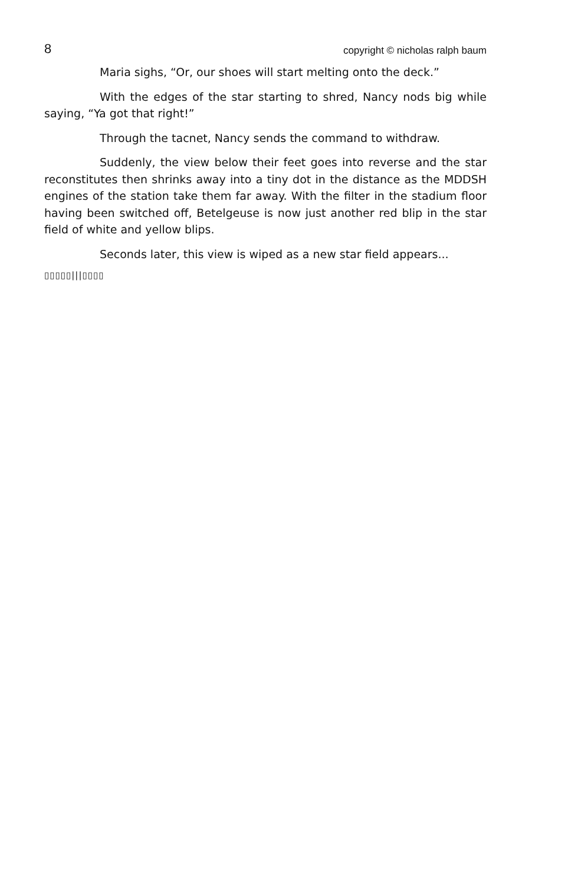8 copyright © nicholas ralph baum
Maria sighs, “Or, our shoes will start melting onto the deck.”
With the edges of the star starting to shred, Nancy nods big while saying, “Ya got that right!”
Through the tacnet, Nancy sends the command to withdraw.
Suddenly, the view below their feet goes into reverse and the star reconstitutes then shrinks away into a tiny dot in the distance as the MDDSH engines of the station take them far away. With the filter in the stadium floor having been switched off, Betelgeuse is now just another red blip in the star field of white and yellow blips.
Seconds later, this view is wiped as a new star field appears...
▯▯▯▯▯|||▯▯▯▯